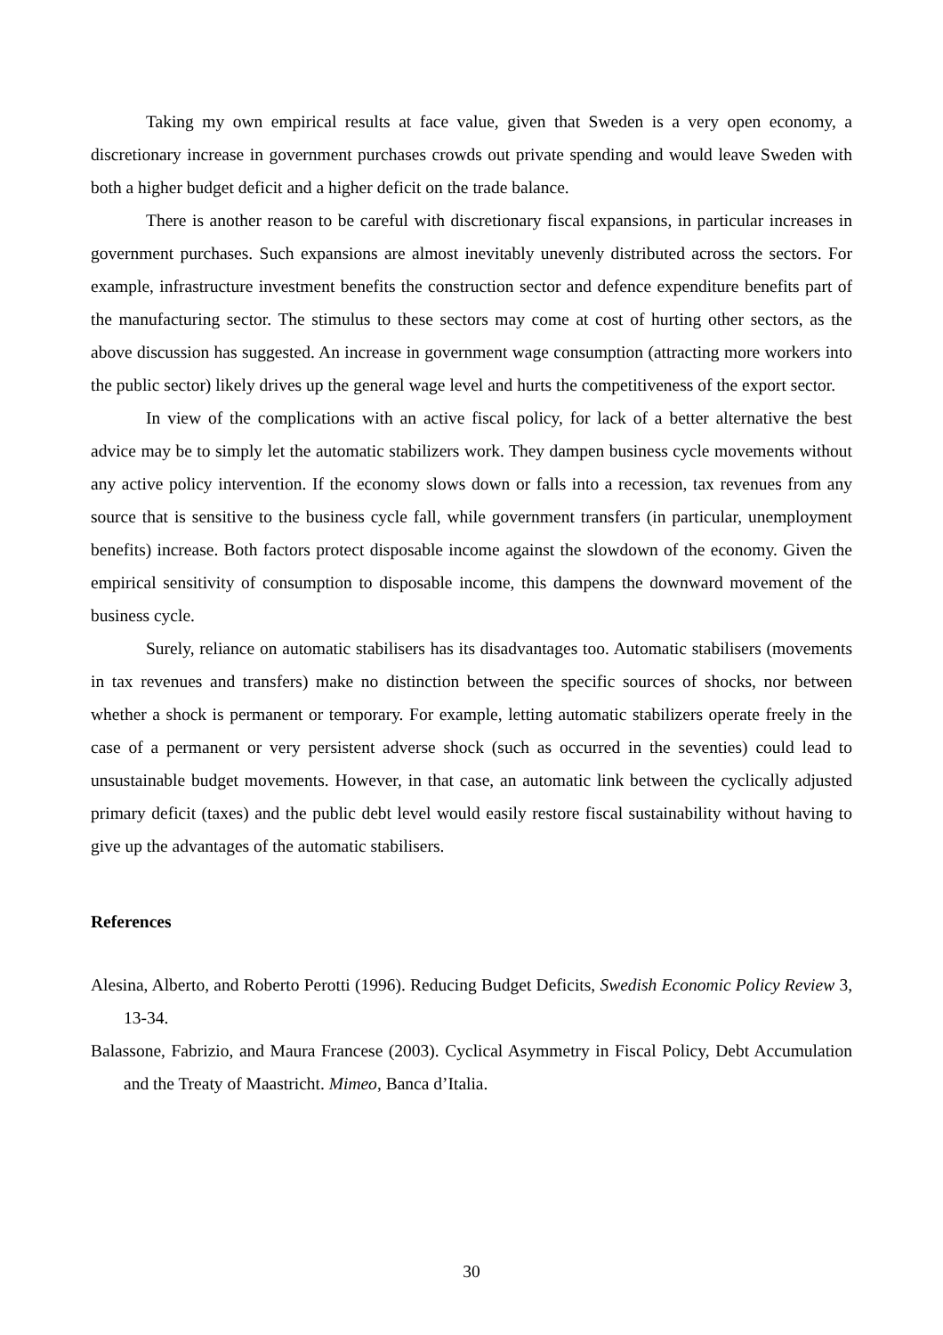Taking my own empirical results at face value, given that Sweden is a very open economy, a discretionary increase in government purchases crowds out private spending and would leave Sweden with both a higher budget deficit and a higher deficit on the trade balance.
There is another reason to be careful with discretionary fiscal expansions, in particular increases in government purchases. Such expansions are almost inevitably unevenly distributed across the sectors. For example, infrastructure investment benefits the construction sector and defence expenditure benefits part of the manufacturing sector. The stimulus to these sectors may come at cost of hurting other sectors, as the above discussion has suggested. An increase in government wage consumption (attracting more workers into the public sector) likely drives up the general wage level and hurts the competitiveness of the export sector.
In view of the complications with an active fiscal policy, for lack of a better alternative the best advice may be to simply let the automatic stabilizers work. They dampen business cycle movements without any active policy intervention. If the economy slows down or falls into a recession, tax revenues from any source that is sensitive to the business cycle fall, while government transfers (in particular, unemployment benefits) increase. Both factors protect disposable income against the slowdown of the economy. Given the empirical sensitivity of consumption to disposable income, this dampens the downward movement of the business cycle.
Surely, reliance on automatic stabilisers has its disadvantages too. Automatic stabilisers (movements in tax revenues and transfers) make no distinction between the specific sources of shocks, nor between whether a shock is permanent or temporary. For example, letting automatic stabilizers operate freely in the case of a permanent or very persistent adverse shock (such as occurred in the seventies) could lead to unsustainable budget movements. However, in that case, an automatic link between the cyclically adjusted primary deficit (taxes) and the public debt level would easily restore fiscal sustainability without having to give up the advantages of the automatic stabilisers.
References
Alesina, Alberto, and Roberto Perotti (1996). Reducing Budget Deficits, Swedish Economic Policy Review 3, 13-34.
Balassone, Fabrizio, and Maura Francese (2003). Cyclical Asymmetry in Fiscal Policy, Debt Accumulation and the Treaty of Maastricht. Mimeo, Banca d’Italia.
30